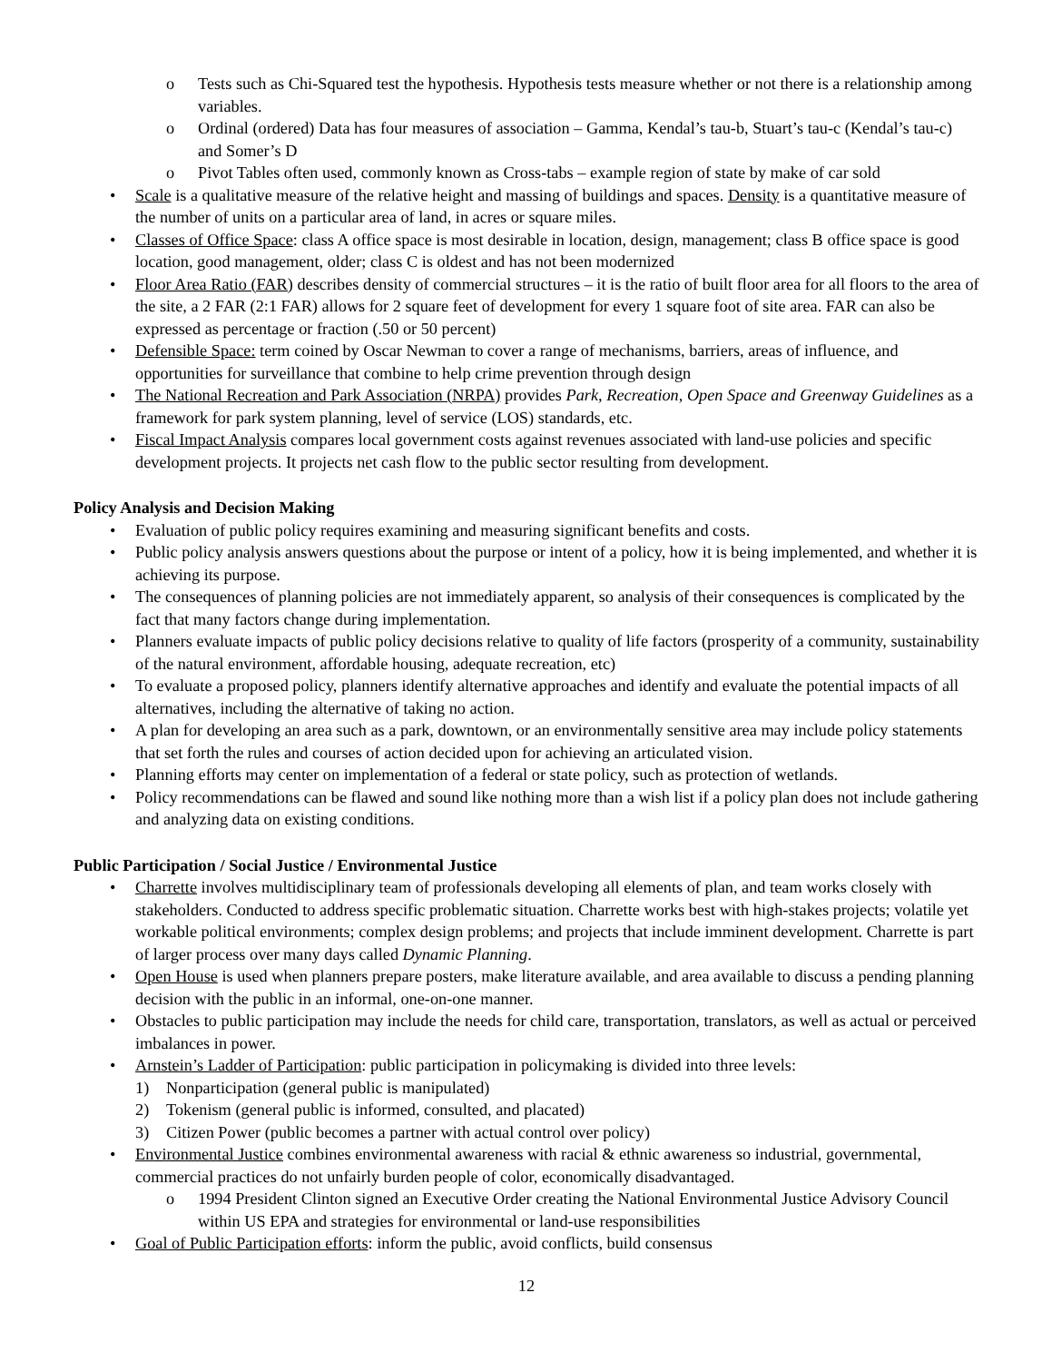o Tests such as Chi-Squared test the hypothesis. Hypothesis tests measure whether or not there is a relationship among variables.
o Ordinal (ordered) Data has four measures of association – Gamma, Kendal’s tau-b, Stuart’s tau-c (Kendal’s tau-c) and Somer’s D
o Pivot Tables often used, commonly known as Cross-tabs – example region of state by make of car sold
• Scale is a qualitative measure of the relative height and massing of buildings and spaces. Density is a quantitative measure of the number of units on a particular area of land, in acres or square miles.
• Classes of Office Space: class A office space is most desirable in location, design, management; class B office space is good location, good management, older; class C is oldest and has not been modernized
• Floor Area Ratio (FAR) describes density of commercial structures – it is the ratio of built floor area for all floors to the area of the site, a 2 FAR (2:1 FAR) allows for 2 square feet of development for every 1 square foot of site area. FAR can also be expressed as percentage or fraction (.50 or 50 percent)
• Defensible Space: term coined by Oscar Newman to cover a range of mechanisms, barriers, areas of influence, and opportunities for surveillance that combine to help crime prevention through design
• The National Recreation and Park Association (NRPA) provides Park, Recreation, Open Space and Greenway Guidelines as a framework for park system planning, level of service (LOS) standards, etc.
• Fiscal Impact Analysis compares local government costs against revenues associated with land-use policies and specific development projects. It projects net cash flow to the public sector resulting from development.
Policy Analysis and Decision Making
• Evaluation of public policy requires examining and measuring significant benefits and costs.
• Public policy analysis answers questions about the purpose or intent of a policy, how it is being implemented, and whether it is achieving its purpose.
• The consequences of planning policies are not immediately apparent, so analysis of their consequences is complicated by the fact that many factors change during implementation.
• Planners evaluate impacts of public policy decisions relative to quality of life factors (prosperity of a community, sustainability of the natural environment, affordable housing, adequate recreation, etc)
• To evaluate a proposed policy, planners identify alternative approaches and identify and evaluate the potential impacts of all alternatives, including the alternative of taking no action.
• A plan for developing an area such as a park, downtown, or an environmentally sensitive area may include policy statements that set forth the rules and courses of action decided upon for achieving an articulated vision.
• Planning efforts may center on implementation of a federal or state policy, such as protection of wetlands.
• Policy recommendations can be flawed and sound like nothing more than a wish list if a policy plan does not include gathering and analyzing data on existing conditions.
Public Participation / Social Justice / Environmental Justice
• Charrette involves multidisciplinary team of professionals developing all elements of plan, and team works closely with stakeholders. Conducted to address specific problematic situation. Charrette works best with high-stakes projects; volatile yet workable political environments; complex design problems; and projects that include imminent development. Charrette is part of larger process over many days called Dynamic Planning.
• Open House is used when planners prepare posters, make literature available, and area available to discuss a pending planning decision with the public in an informal, one-on-one manner.
• Obstacles to public participation may include the needs for child care, transportation, translators, as well as actual or perceived imbalances in power.
• Arnstein’s Ladder of Participation: public participation in policymaking is divided into three levels:
1) Nonparticipation (general public is manipulated)
2) Tokenism (general public is informed, consulted, and placated)
3) Citizen Power (public becomes a partner with actual control over policy)
• Environmental Justice combines environmental awareness with racial & ethnic awareness so industrial, governmental, commercial practices do not unfairly burden people of color, economically disadvantaged.
o 1994 President Clinton signed an Executive Order creating the National Environmental Justice Advisory Council within US EPA and strategies for environmental or land-use responsibilities
• Goal of Public Participation efforts: inform the public, avoid conflicts, build consensus
12